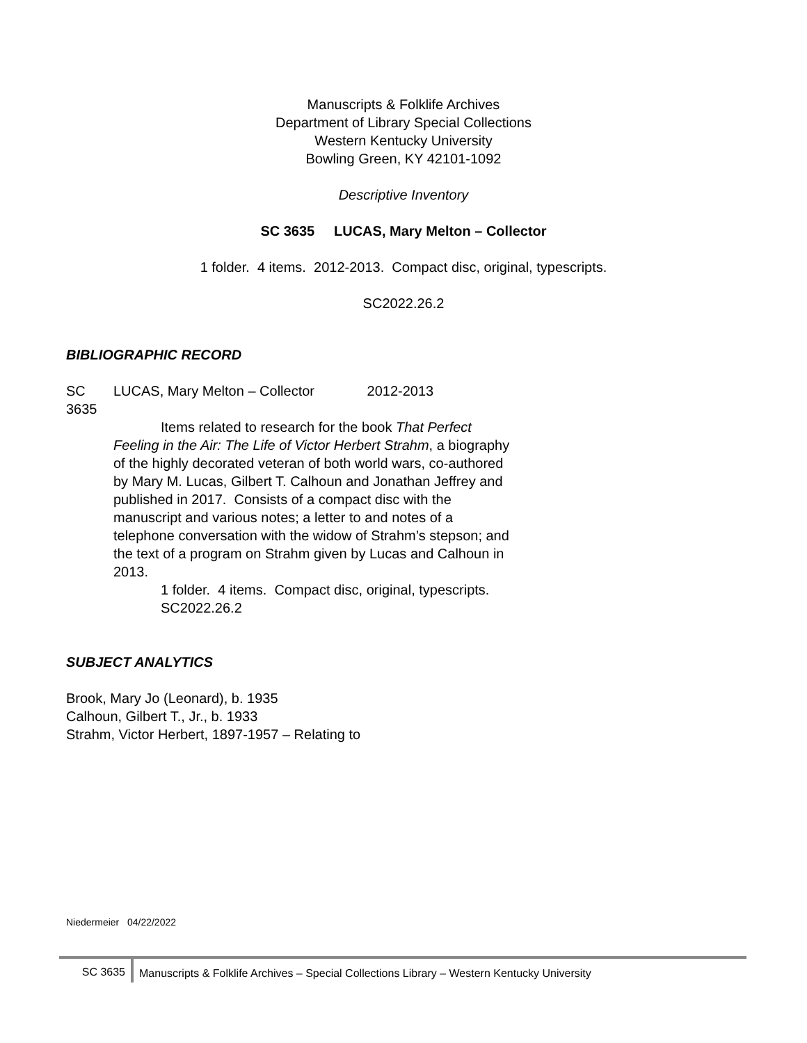Manuscripts & Folklife Archives
Department of Library Special Collections
Western Kentucky University
Bowling Green, KY 42101-1092
Descriptive Inventory
SC 3635 LUCAS, Mary Melton – Collector
1 folder. 4 items. 2012-2013. Compact disc, original, typescripts.
SC2022.26.2
BIBLIOGRAPHIC RECORD
SC
3635
LUCAS, Mary Melton – Collector 2012-2013
Items related to research for the book That Perfect Feeling in the Air: The Life of Victor Herbert Strahm, a biography of the highly decorated veteran of both world wars, co-authored by Mary M. Lucas, Gilbert T. Calhoun and Jonathan Jeffrey and published in 2017. Consists of a compact disc with the manuscript and various notes; a letter to and notes of a telephone conversation with the widow of Strahm’s stepson; and the text of a program on Strahm given by Lucas and Calhoun in 2013.
1 folder. 4 items. Compact disc, original, typescripts.
SC2022.26.2
SUBJECT ANALYTICS
Brook, Mary Jo (Leonard), b. 1935
Calhoun, Gilbert T., Jr., b. 1933
Strahm, Victor Herbert, 1897-1957 – Relating to
Niedermeier 04/22/2022
SC 3635 Manuscripts & Folklife Archives – Special Collections Library – Western Kentucky University